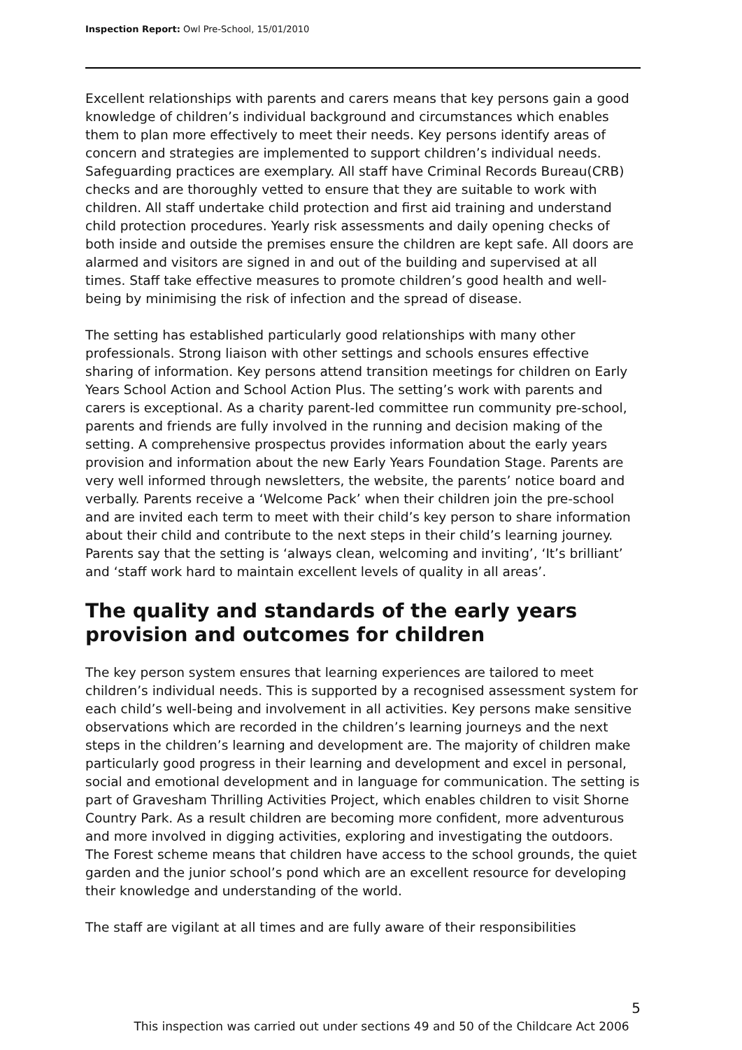Inspection Report: Owl Pre-School, 15/01/2010
Excellent relationships with parents and carers means that key persons gain a good knowledge of children’s individual background and circumstances which enables them to plan more effectively to meet their needs. Key persons identify areas of concern and strategies are implemented to support children’s individual needs.
Safeguarding practices are exemplary. All staff have Criminal Records Bureau(CRB) checks and are thoroughly vetted to ensure that they are suitable to work with children. All staff undertake child protection and first aid training and understand child protection procedures. Yearly risk assessments and daily opening checks of both inside and outside the premises ensure the children are kept safe. All doors are alarmed and visitors are signed in and out of the building and supervised at all times. Staff take effective measures to promote children’s good health and well-being by minimising the risk of infection and the spread of disease.
The setting has established particularly good relationships with many other professionals. Strong liaison with other settings and schools ensures effective sharing of information. Key persons attend transition meetings for children on Early Years School Action and School Action Plus. The setting’s work with parents and carers is exceptional. As a charity parent-led committee run community pre-school, parents and friends are fully involved in the running and decision making of the setting. A comprehensive prospectus provides information about the early years provision and information about the new Early Years Foundation Stage. Parents are very well informed through newsletters, the website, the parents’ notice board and verbally. Parents receive a ‘Welcome Pack’ when their children join the pre-school and are invited each term to meet with their child’s key person to share information about their child and contribute to the next steps in their child’s learning journey. Parents say that the setting is ‘always clean, welcoming and inviting’, ‘It’s brilliant’ and ‘staff work hard to maintain excellent levels of quality in all areas’.
The quality and standards of the early years provision and outcomes for children
The key person system ensures that learning experiences are tailored to meet children’s individual needs. This is supported by a recognised assessment system for each child’s well-being and involvement in all activities. Key persons make sensitive observations which are recorded in the children’s learning journeys and the next steps in the children’s learning and development are. The majority of children make particularly good progress in their learning and development and excel in personal, social and emotional development and in language for communication. The setting is part of Gravesham Thrilling Activities Project, which enables children to visit Shorne Country Park. As a result children are becoming more confident, more adventurous and more involved in digging activities, exploring and investigating the outdoors. The Forest scheme means that children have access to the school grounds, the quiet garden and the junior school’s pond which are an excellent resource for developing their knowledge and understanding of the world.
The staff are vigilant at all times and are fully aware of their responsibilities
5
This inspection was carried out under sections 49 and 50 of the Childcare Act 2006